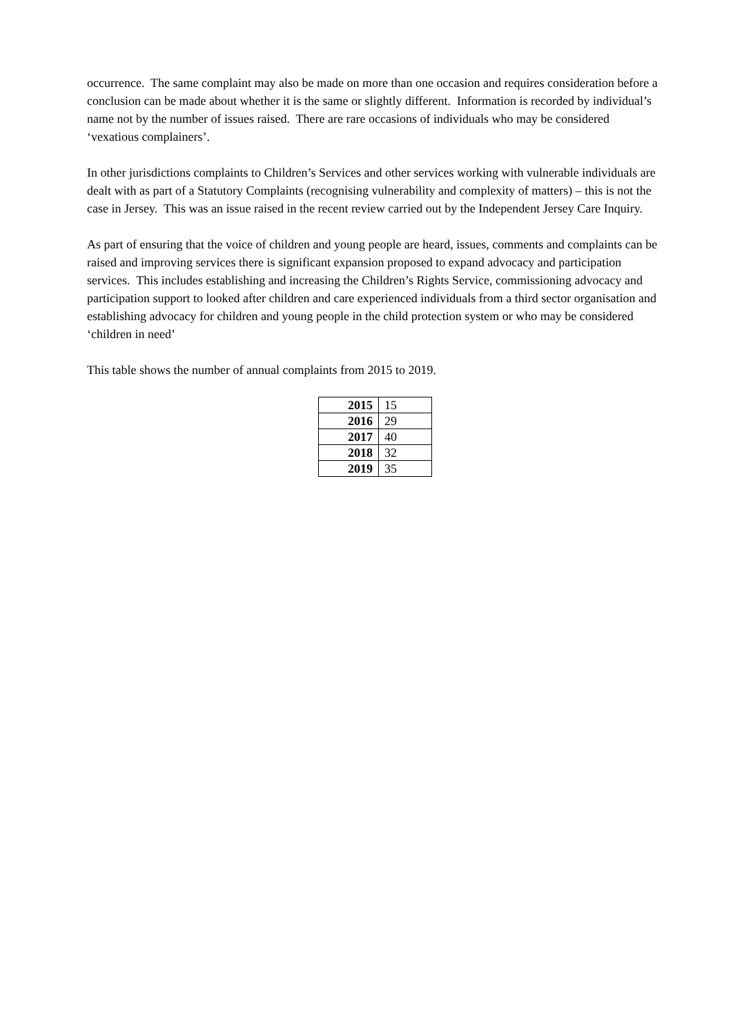occurrence. The same complaint may also be made on more than one occasion and requires consideration before a conclusion can be made about whether it is the same or slightly different. Information is recorded by individual’s name not by the number of issues raised. There are rare occasions of individuals who may be considered ‘vexatious complainers’.
In other jurisdictions complaints to Children’s Services and other services working with vulnerable individuals are dealt with as part of a Statutory Complaints (recognising vulnerability and complexity of matters) – this is not the case in Jersey. This was an issue raised in the recent review carried out by the Independent Jersey Care Inquiry.
As part of ensuring that the voice of children and young people are heard, issues, comments and complaints can be raised and improving services there is significant expansion proposed to expand advocacy and participation services. This includes establishing and increasing the Children’s Rights Service, commissioning advocacy and participation support to looked after children and care experienced individuals from a third sector organisation and establishing advocacy for children and young people in the child protection system or who may be considered ‘children in need’
This table shows the number of annual complaints from 2015 to 2019.
| 2015 | 15 |
| 2016 | 29 |
| 2017 | 40 |
| 2018 | 32 |
| 2019 | 35 |